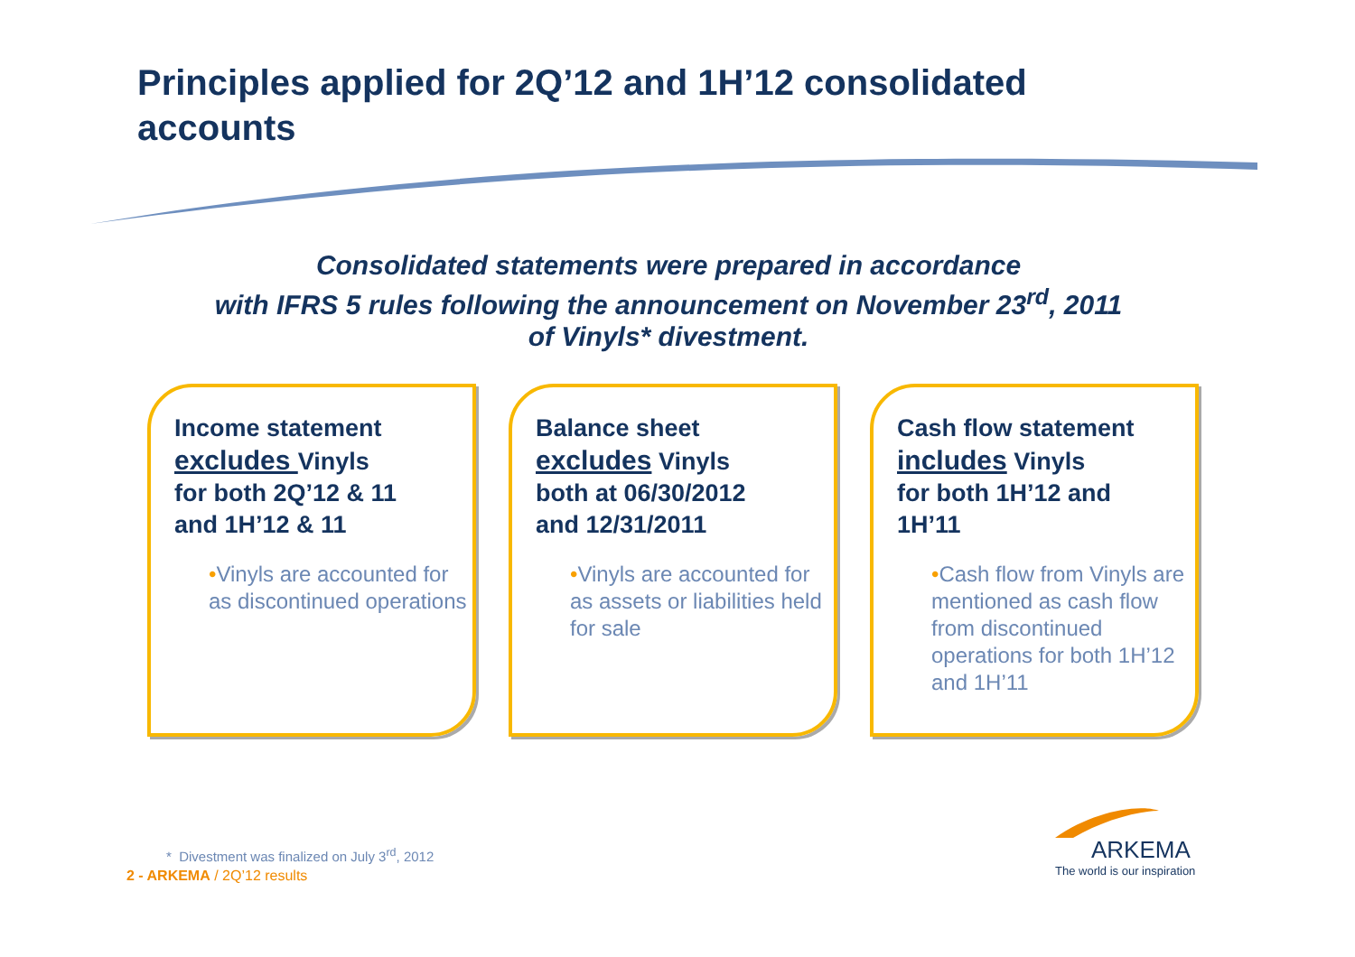Principles applied for 2Q’12 and 1H’12 consolidated accounts
Consolidated statements were prepared in accordance
with IFRS 5 rules following the announcement on November 23<sup>rd</sup>, 2011
of Vinyls* divestment.
Income statement
excludes Vinyls
for both 2Q’12 & 11
and 1H’12 & 11
•Vinyls are accounted for as discontinued operations
Balance sheet
excludes Vinyls
both at 06/30/2012
and 12/31/2011
•Vinyls are accounted for as assets or liabilities held for sale
Cash flow statement
includes Vinyls
for both 1H’12 and
1H’11
•Cash flow from Vinyls are mentioned as cash flow from discontinued operations for both 1H’12 and 1H’11
* Divestment was finalized on July 3<sup>rd</sup>, 2012
2 - ARKEMA / 2Q’12 results
ARKEMA
The world is our inspiration